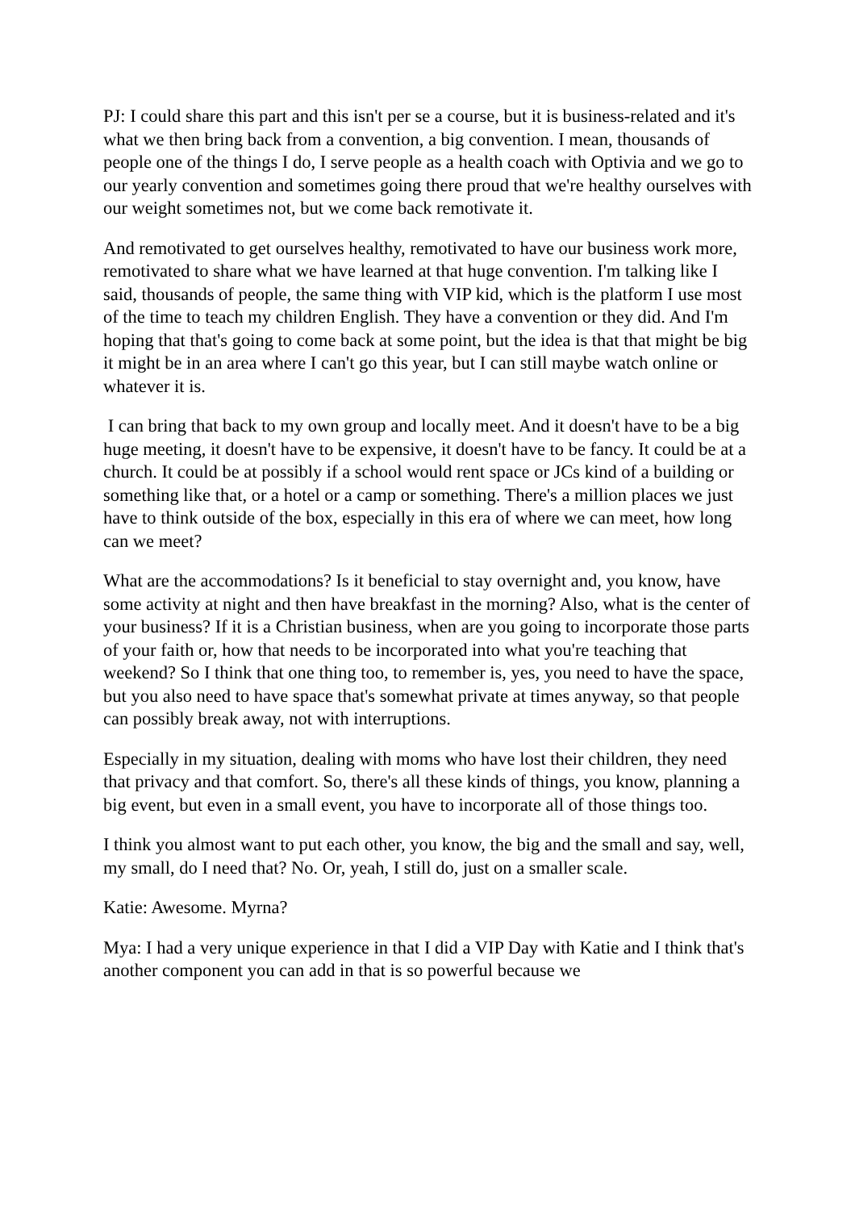PJ: I could share this part and this isn't per se a course, but it is business-related and it's what we then bring back from a convention, a big convention. I mean, thousands of people one of the things I do, I serve people as a health coach with Optivia and we go to our yearly convention and sometimes going there proud that we're healthy ourselves with our weight sometimes not, but we come back remotivate it.
And remotivated to get ourselves healthy, remotivated to have our business work more, remotivated to share what we have learned at that huge convention. I'm talking like I said, thousands of people, the same thing with VIP kid, which is the platform I use most of the time to teach my children English. They have a convention or they did. And I'm hoping that that's going to come back at some point, but the idea is that that might be big it might be in an area where I can't go this year, but I can still maybe watch online or whatever it is.
I can bring that back to my own group and locally meet. And it doesn't have to be a big huge meeting, it doesn't have to be expensive, it doesn't have to be fancy. It could be at a church. It could be at possibly if a school would rent space or JCs kind of a building or something like that, or a hotel or a camp or something. There's a million places we just have to think outside of the box, especially in this era of where we can meet, how long can we meet?
What are the accommodations? Is it beneficial to stay overnight and, you know, have some activity at night and then have breakfast in the morning? Also, what is the center of your business? If it is a Christian business, when are you going to incorporate those parts of your faith or, how that needs to be incorporated into what you're teaching that weekend? So I think that one thing too, to remember is, yes, you need to have the space, but you also need to have space that's somewhat private at times anyway, so that people can possibly break away, not with interruptions.
Especially in my situation, dealing with moms who have lost their children, they need that privacy and that comfort. So, there's all these kinds of things, you know, planning a big event, but even in a small event, you have to incorporate all of those things too.
I think you almost want to put each other, you know, the big and the small and say, well, my small, do I need that? No. Or, yeah, I still do, just on a smaller scale.
Katie: Awesome. Myrna?
Mya: I had a very unique experience in that I did a VIP Day with Katie and I think that's another component you can add in that is so powerful because we